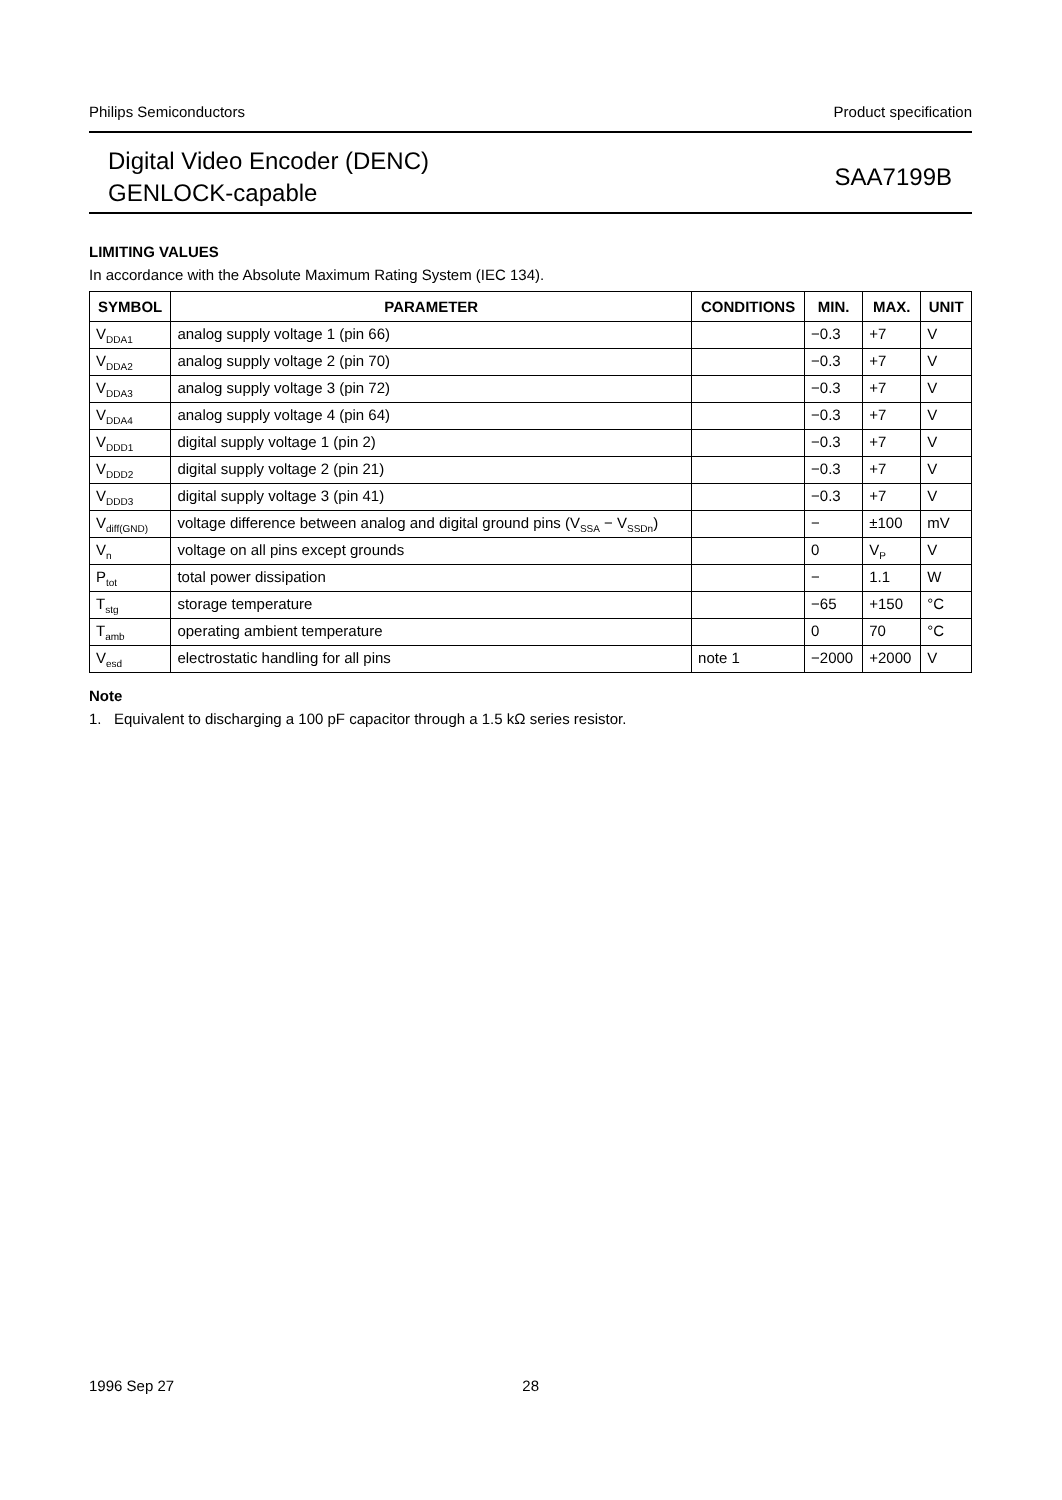Philips Semiconductors Product specification
Digital Video Encoder (DENC)
GENLOCK-capable
SAA7199B
LIMITING VALUES
In accordance with the Absolute Maximum Rating System (IEC 134).
| SYMBOL | PARAMETER | CONDITIONS | MIN. | MAX. | UNIT |
| --- | --- | --- | --- | --- | --- |
| V<sub>DDA1</sub> | analog supply voltage 1 (pin 66) | | −0.3 | +7 | V |
| V<sub>DDA2</sub> | analog supply voltage 2 (pin 70) | | −0.3 | +7 | V |
| V<sub>DDA3</sub> | analog supply voltage 3 (pin 72) | | −0.3 | +7 | V |
| V<sub>DDA4</sub> | analog supply voltage 4 (pin 64) | | −0.3 | +7 | V |
| V<sub>DDD1</sub> | digital supply voltage 1 (pin 2) | | −0.3 | +7 | V |
| V<sub>DDD2</sub> | digital supply voltage 2 (pin 21) | | −0.3 | +7 | V |
| V<sub>DDD3</sub> | digital supply voltage 3 (pin 41) | | −0.3 | +7 | V |
| V<sub>diff(GND)</sub> | voltage difference between analog and digital ground pins (V<sub>SSA</sub> − V<sub>SSDn</sub>) | | − | ±100 | mV |
| V<sub>n</sub> | voltage on all pins except grounds | | 0 | V<sub>P</sub> | V |
| P<sub>tot</sub> | total power dissipation | | − | 1.1 | W |
| T<sub>stg</sub> | storage temperature | | −65 | +150 | °C |
| T<sub>amb</sub> | operating ambient temperature | | 0 | 70 | °C |
| V<sub>esd</sub> | electrostatic handling for all pins | note 1 | −2000 | +2000 | V |
Note
1. Equivalent to discharging a 100 pF capacitor through a 1.5 kΩ series resistor.
1996 Sep 27 28